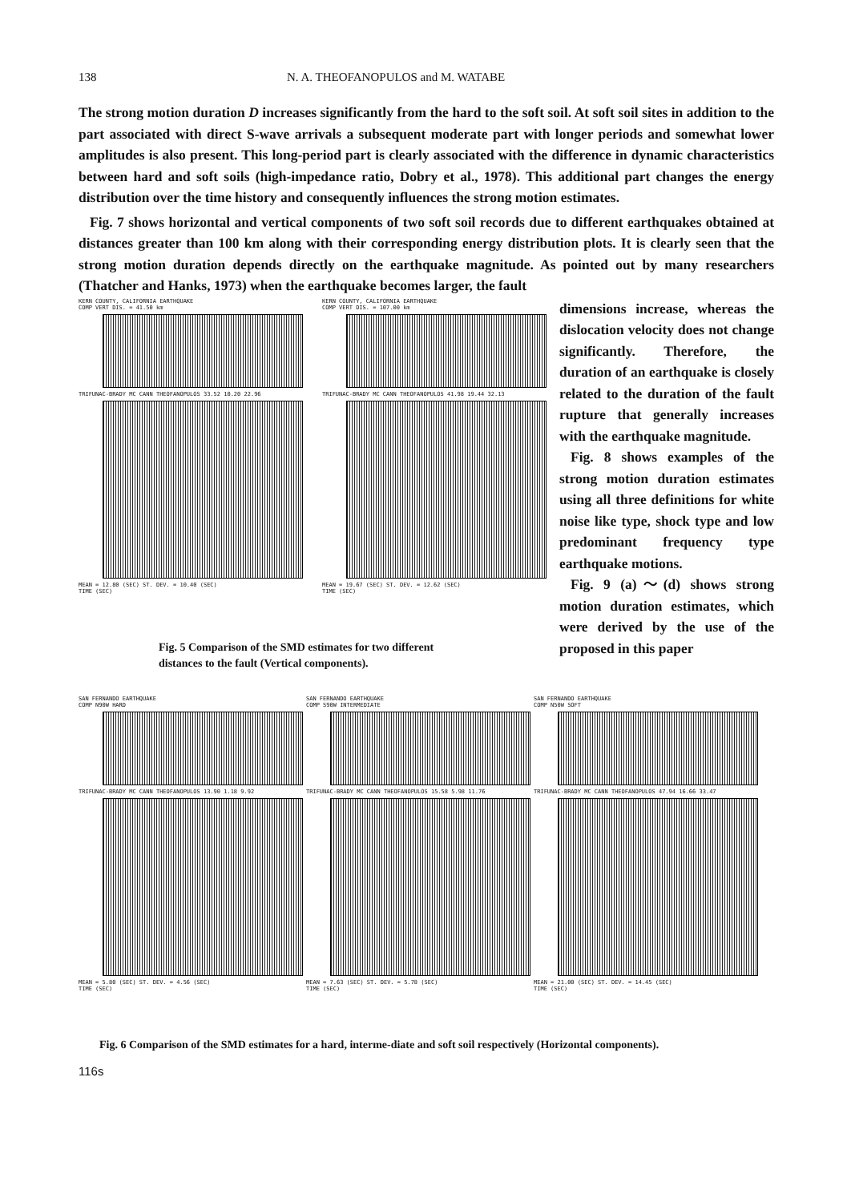138 N. A. THEOFANOPULOS and M. WATABE
The strong motion duration D increases significantly from the hard to the soft soil. At soft soil sites in addition to the part associated with direct S-wave arrivals a subsequent moderate part with longer periods and somewhat lower amplitudes is also present. This long-period part is clearly associated with the difference in dynamic characteristics between hard and soft soils (high-impedance ratio, Dobry et al., 1978). This additional part changes the energy distribution over the time history and consequently influences the strong motion estimates.
Fig. 7 shows horizontal and vertical components of two soft soil records due to different earthquakes obtained at distances greater than 100 km along with their corresponding energy distribution plots. It is clearly seen that the strong motion duration depends directly on the earthquake magnitude. As pointed out by many researchers (Thatcher and Hanks, 1973) when the earthquake becomes larger, the fault
KERN COUNTY, CALIFORNIA EARTHQUAKE
COMP VERT DIS. = 41.50 km
TRIFUNAC-BRADY MC CANN THEOFANOPULOS 33.52 10.20 22.96
MEAN = 12.80 (SEC) ST. DEV. = 10.40 (SEC)
TIME (SEC)
KERN COUNTY, CALIFORNIA EARTHQUAKE
COMP VERT DIS. = 107.00 km
TRIFUNAC-BRADY MC CANN THEOFANOPULOS 41.98 19.44 32.13
MEAN = 19.67 (SEC) ST. DEV. = 12.62 (SEC)
TIME (SEC)
Fig. 5 Comparison of the SMD estimates for two different
distances to the fault (Vertical components).
dimensions increase, whereas the dislocation velocity does not change significantly. Therefore, the duration of an earthquake is closely related to the duration of the fault rupture that generally increases with the earthquake magnitude.
Fig. 8 shows examples of the strong motion duration estimates using all three definitions for white noise like type, shock type and low predominant frequency type earthquake motions.
Fig. 9 (a)～(d) shows strong motion duration estimates, which were derived by the use of the proposed in this paper
SAN FERNANDO EARTHQUAKE
COMP N90W HARD
TRIFUNAC-BRADY MC CANN THEOFANOPULOS 13.90 1.18 9.92
MEAN = 5.80 (SEC) ST. DEV. = 4.56 (SEC)
TIME (SEC)
SAN FERNANDO EARTHQUAKE
COMP S90W INTERMEDIATE
TRIFUNAC-BRADY MC CANN THEOFANOPULOS 15.58 5.98 11.76
MEAN = 7.63 (SEC) ST. DEV. = 5.78 (SEC)
TIME (SEC)
SAN FERNANDO EARTHQUAKE
COMP N50W SOFT
TRIFUNAC-BRADY MC CANN THEOFANOPULOS 47.94 16.66 33.47
MEAN = 21.00 (SEC) ST. DEV. = 14.45 (SEC)
TIME (SEC)
Fig. 6 Comparison of the SMD estimates for a hard, interme-diate and soft soil respectively (Horizontal components).
116s